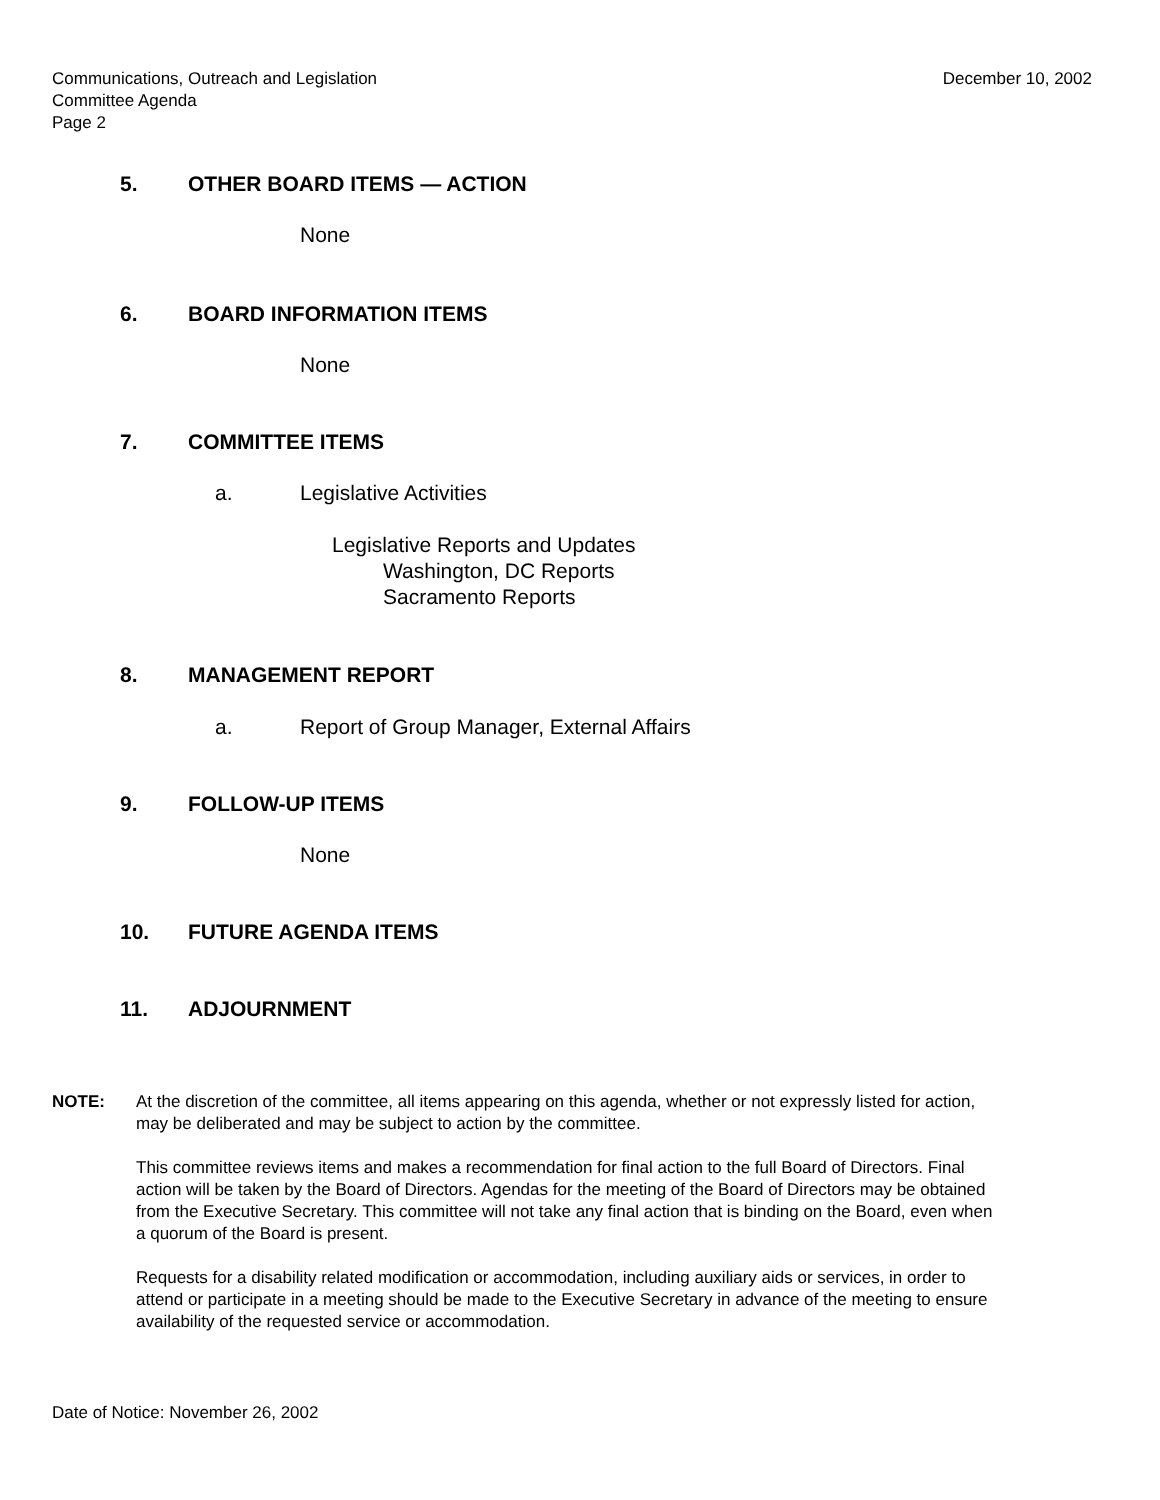Communications, Outreach and Legislation
Committee Agenda
Page 2
December 10, 2002
5. OTHER BOARD ITEMS — ACTION
None
6. BOARD INFORMATION ITEMS
None
7. COMMITTEE ITEMS
a. Legislative Activities
Legislative Reports and Updates
Washington, DC Reports
Sacramento Reports
8. MANAGEMENT REPORT
a. Report of Group Manager, External Affairs
9. FOLLOW-UP ITEMS
None
10. FUTURE AGENDA ITEMS
11. ADJOURNMENT
NOTE: At the discretion of the committee, all items appearing on this agenda, whether or not expressly listed for action, may be deliberated and may be subject to action by the committee.
This committee reviews items and makes a recommendation for final action to the full Board of Directors. Final action will be taken by the Board of Directors. Agendas for the meeting of the Board of Directors may be obtained from the Executive Secretary. This committee will not take any final action that is binding on the Board, even when a quorum of the Board is present.
Requests for a disability related modification or accommodation, including auxiliary aids or services, in order to attend or participate in a meeting should be made to the Executive Secretary in advance of the meeting to ensure availability of the requested service or accommodation.
Date of Notice: November 26, 2002